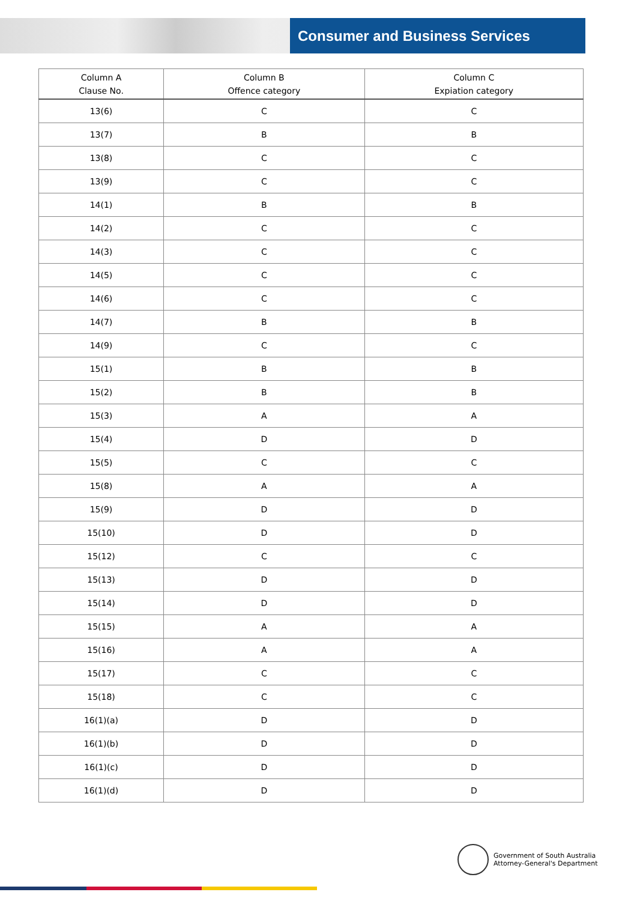Consumer and Business Services
| Column A Clause No. | Column B Offence category | Column C Expiation category |
| --- | --- | --- |
| 13(6) | C | C |
| 13(7) | B | B |
| 13(8) | C | C |
| 13(9) | C | C |
| 14(1) | B | B |
| 14(2) | C | C |
| 14(3) | C | C |
| 14(5) | C | C |
| 14(6) | C | C |
| 14(7) | B | B |
| 14(9) | C | C |
| 15(1) | B | B |
| 15(2) | B | B |
| 15(3) | A | A |
| 15(4) | D | D |
| 15(5) | C | C |
| 15(8) | A | A |
| 15(9) | D | D |
| 15(10) | D | D |
| 15(12) | C | C |
| 15(13) | D | D |
| 15(14) | D | D |
| 15(15) | A | A |
| 15(16) | A | A |
| 15(17) | C | C |
| 15(18) | C | C |
| 16(1)(a) | D | D |
| 16(1)(b) | D | D |
| 16(1)(c) | D | D |
| 16(1)(d) | D | D |
Government of South Australia
Attorney-General's Department